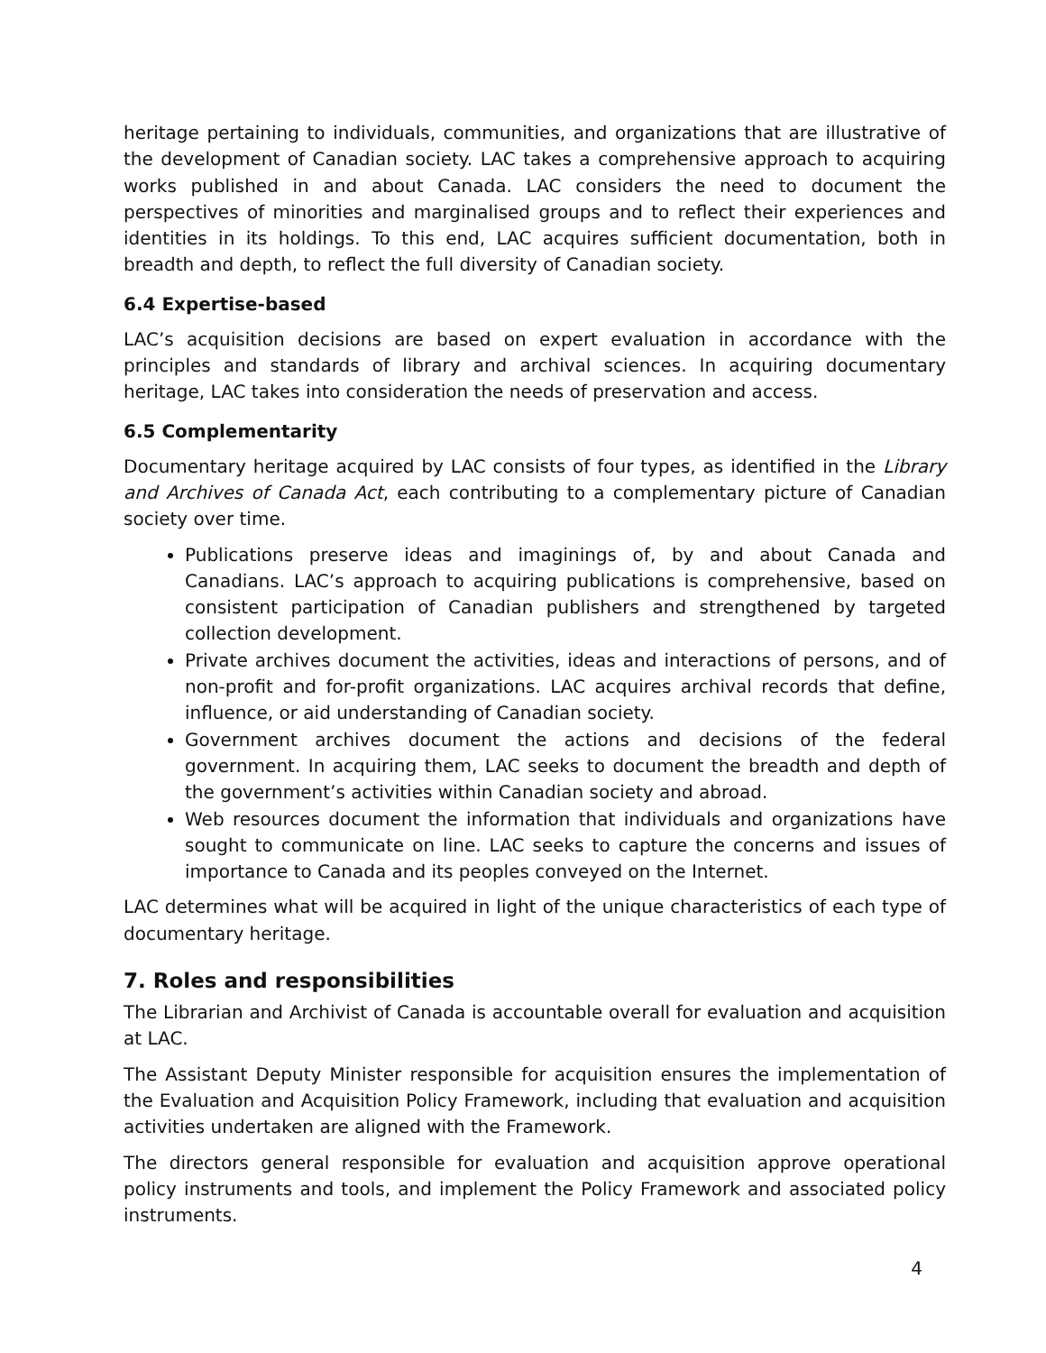heritage pertaining to individuals, communities, and organizations that are illustrative of the development of Canadian society. LAC takes a comprehensive approach to acquiring works published in and about Canada. LAC considers the need to document the perspectives of minorities and marginalised groups and to reflect their experiences and identities in its holdings. To this end, LAC acquires sufficient documentation, both in breadth and depth, to reflect the full diversity of Canadian society.
6.4 Expertise-based
LAC’s acquisition decisions are based on expert evaluation in accordance with the principles and standards of library and archival sciences. In acquiring documentary heritage, LAC takes into consideration the needs of preservation and access.
6.5 Complementarity
Documentary heritage acquired by LAC consists of four types, as identified in the Library and Archives of Canada Act, each contributing to a complementary picture of Canadian society over time.
Publications preserve ideas and imaginings of, by and about Canada and Canadians. LAC’s approach to acquiring publications is comprehensive, based on consistent participation of Canadian publishers and strengthened by targeted collection development.
Private archives document the activities, ideas and interactions of persons, and of non-profit and for-profit organizations. LAC acquires archival records that define, influence, or aid understanding of Canadian society.
Government archives document the actions and decisions of the federal government. In acquiring them, LAC seeks to document the breadth and depth of the government’s activities within Canadian society and abroad.
Web resources document the information that individuals and organizations have sought to communicate on line. LAC seeks to capture the concerns and issues of importance to Canada and its peoples conveyed on the Internet.
LAC determines what will be acquired in light of the unique characteristics of each type of documentary heritage.
7. Roles and responsibilities
The Librarian and Archivist of Canada is accountable overall for evaluation and acquisition at LAC.
The Assistant Deputy Minister responsible for acquisition ensures the implementation of the Evaluation and Acquisition Policy Framework, including that evaluation and acquisition activities undertaken are aligned with the Framework.
The directors general responsible for evaluation and acquisition approve operational policy instruments and tools, and implement the Policy Framework and associated policy instruments.
4